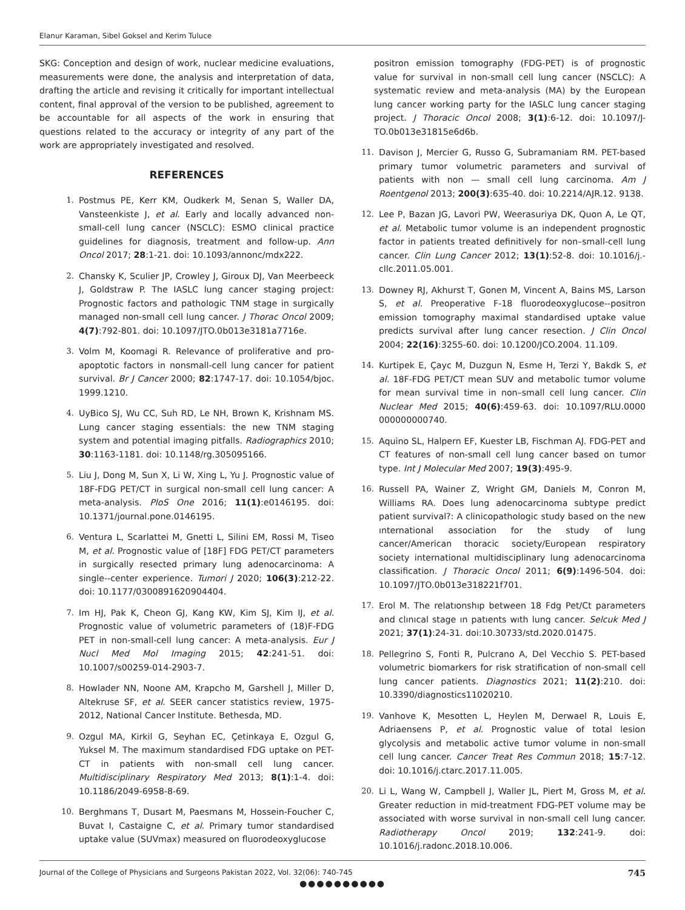Elanur Karaman, Sibel Goksel and Kerim Tuluce
SKG: Conception and design of work, nuclear medicine evaluations, measurements were done, the analysis and interpretation of data, drafting the article and revising it critically for important intellectual content, final approval of the version to be published, agreement to be accountable for all aspects of the work in ensuring that questions related to the accuracy or integrity of any part of the work are appropriately investigated and resolved.
REFERENCES
1. Postmus PE, Kerr KM, Oudkerk M, Senan S, Waller DA, Vansteenkiste J, et al. Early and locally advanced non-small-cell lung cancer (NSCLC): ESMO clinical practice guidelines for diagnosis, treatment and follow-up. Ann Oncol 2017; 28:1-21. doi: 10.1093/annonc/mdx222.
2. Chansky K, Sculier JP, Crowley J, Giroux DJ, Van Meerbeeck J, Goldstraw P. The IASLC lung cancer staging project: Prognostic factors and pathologic TNM stage in surgically managed non-small cell lung cancer. J Thorac Oncol 2009; 4(7):792-801. doi: 10.1097/JTO.0b013e3181a7716e.
3. Volm M, Koomagi R. Relevance of proliferative and pro-apoptotic factors in nonsmall-cell lung cancer for patient survival. Br J Cancer 2000; 82:1747-17. doi: 10.1054/bjoc. 1999.1210.
4. UyBico SJ, Wu CC, Suh RD, Le NH, Brown K, Krishnam MS. Lung cancer staging essentials: the new TNM staging system and potential imaging pitfalls. Radiographics 2010; 30:1163-1181. doi: 10.1148/rg.305095166.
5. Liu J, Dong M, Sun X, Li W, Xing L, Yu J. Prognostic value of 18F-FDG PET/CT in surgical non-small cell lung cancer: A meta-analysis. PloS One 2016; 11(1):e0146195. doi: 10.1371/journal.pone.0146195.
6. Ventura L, Scarlattei M, Gnetti L, Silini EM, Rossi M, Tiseo M, et al. Prognostic value of [18F] FDG PET/CT parameters in surgically resected primary lung adenocarcinoma: A single--center experience. Tumori J 2020; 106(3):212-22. doi: 10.1177/0300891620904404.
7. Im HJ, Pak K, Cheon GJ, Kang KW, Kim SJ, Kim IJ, et al. Prognostic value of volumetric parameters of (18)F-FDG PET in non-small-cell lung cancer: A meta-analysis. Eur J Nucl Med Mol Imaging 2015; 42:241-51. doi: 10.1007/s00259-014-2903-7.
8. Howlader NN, Noone AM, Krapcho M, Garshell J, Miller D, Altekruse SF, et al. SEER cancer statistics review, 1975-2012, National Cancer Institute. Bethesda, MD.
9. Ozgul MA, Kirkil G, Seyhan EC, Çetinkaya E, Ozgul G, Yuksel M. The maximum standardised FDG uptake on PET-CT in patients with non-small cell lung cancer. Multidisciplinary Respiratory Med 2013; 8(1):1-4. doi: 10.1186/2049-6958-8-69.
10. Berghmans T, Dusart M, Paesmans M, Hossein-Foucher C, Buvat I, Castaigne C, et al. Primary tumor standardised uptake value (SUVmax) measured on fluorodeoxyglucose
positron emission tomography (FDG-PET) is of prognostic value for survival in non-small cell lung cancer (NSCLC): A systematic review and meta-analysis (MA) by the European lung cancer working party for the IASLC lung cancer staging project. J Thoracic Oncol 2008; 3(1):6-12. doi: 10.1097/J-TO.0b013e31815e6d6b.
11. Davison J, Mercier G, Russo G, Subramaniam RM. PET-based primary tumor volumetric parameters and survival of patients with non — small cell lung carcinoma. Am J Roentgenol 2013; 200(3):635-40. doi: 10.2214/AJR.12. 9138.
12. Lee P, Bazan JG, Lavori PW, Weerasuriya DK, Quon A, Le QT, et al. Metabolic tumor volume is an independent prognostic factor in patients treated definitively for non–small-cell lung cancer. Clin Lung Cancer 2012; 13(1):52-8. doi: 10.1016/j.-cllc.2011.05.001.
13. Downey RJ, Akhurst T, Gonen M, Vincent A, Bains MS, Larson S, et al. Preoperative F-18 fluorodeoxyglucose--positron emission tomography maximal standardised uptake value predicts survival after lung cancer resection. J Clin Oncol 2004; 22(16):3255-60. doi: 10.1200/JCO.2004. 11.109.
14. Kurtipek E, Çayc M, Duzgun N, Esme H, Terzi Y, Bakdk S, et al. 18F-FDG PET/CT mean SUV and metabolic tumor volume for mean survival time in non–small cell lung cancer. Clin Nuclear Med 2015; 40(6):459-63. doi: 10.1097/RLU.0000 000000000740.
15. Aquino SL, Halpern EF, Kuester LB, Fischman AJ. FDG-PET and CT features of non-small cell lung cancer based on tumor type. Int J Molecular Med 2007; 19(3):495-9.
16. Russell PA, Wainer Z, Wright GM, Daniels M, Conron M, Williams RA. Does lung adenocarcinoma subtype predict patient survival?: A clinicopathologic study based on the new ınternational association for the study of lung cancer/American thoracic society/European respiratory society international multidisciplinary lung adenocarcinoma classification. J Thoracic Oncol 2011; 6(9):1496-504. doi: 10.1097/JTO.0b013e318221f701.
17. Erol M. The relatıonshıp between 18 Fdg Pet/Ct parameters and clınıcal stage ın patıents wıth lung cancer. Selcuk Med J 2021; 37(1):24-31. doi:10.30733/std.2020.01475.
18. Pellegrino S, Fonti R, Pulcrano A, Del Vecchio S. PET-based volumetric biomarkers for risk stratification of non-small cell lung cancer patients. Diagnostics 2021; 11(2):210. doi: 10.3390/diagnostics11020210.
19. Vanhove K, Mesotten L, Heylen M, Derwael R, Louis E, Adriaensens P, et al. Prognostic value of total lesion glycolysis and metabolic active tumor volume in non-small cell lung cancer. Cancer Treat Res Commun 2018; 15:7-12. doi: 10.1016/j.ctarc.2017.11.005.
20. Li L, Wang W, Campbell J, Waller JL, Piert M, Gross M, et al. Greater reduction in mid-treatment FDG-PET volume may be associated with worse survival in non-small cell lung cancer. Radiotherapy Oncol 2019; 132:241-9. doi: 10.1016/j.radonc.2018.10.006.
●●●●●●●●●●
Journal of the College of Physicians and Surgeons Pakistan 2022, Vol. 32(06): 740-745 745